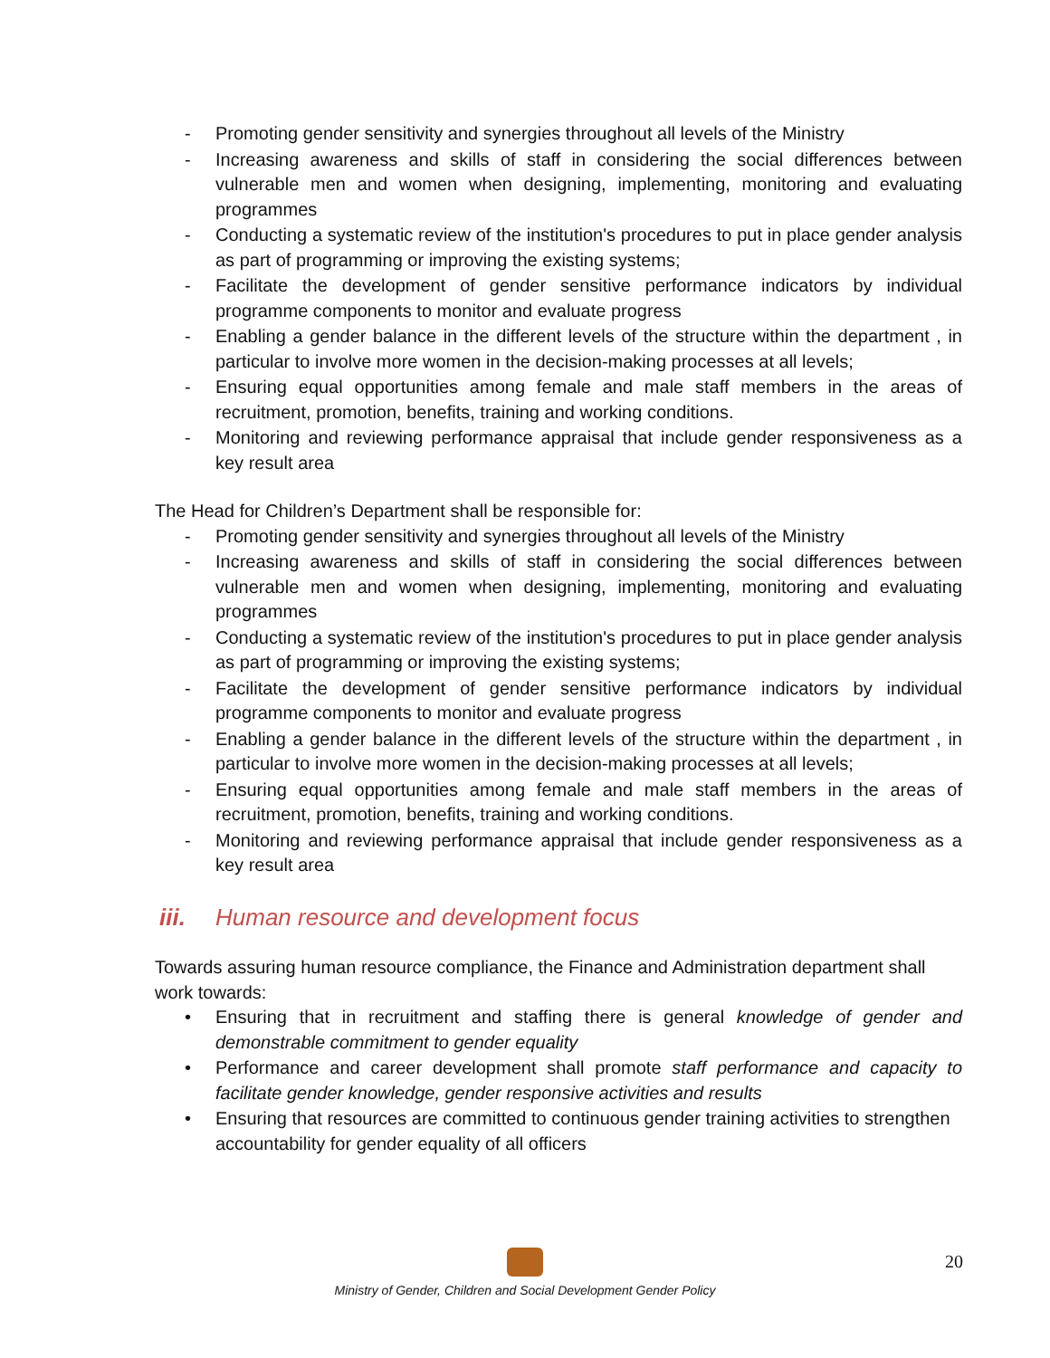- Promoting gender sensitivity and synergies throughout all levels of the Ministry
- Increasing awareness and skills of staff in considering the social differences between vulnerable men and women when designing, implementing, monitoring and evaluating programmes
- Conducting a systematic review of the institution's procedures to put in place gender analysis as part of programming or improving the existing systems;
- Facilitate the development of gender sensitive performance indicators by individual programme components to monitor and evaluate progress
- Enabling a gender balance in the different levels of the structure within the department , in particular to involve more women in the decision-making processes at all levels;
- Ensuring equal opportunities among female and male staff members in the areas of recruitment, promotion, benefits, training and working conditions.
- Monitoring and reviewing performance appraisal that include gender responsiveness as a key result area
The Head for Children’s Department shall be responsible for:
- Promoting gender sensitivity and synergies throughout all levels of the Ministry
- Increasing awareness and skills of staff in considering the social differences between vulnerable men and women when designing, implementing, monitoring and evaluating programmes
- Conducting a systematic review of the institution's procedures to put in place gender analysis as part of programming or improving the existing systems;
- Facilitate the development of gender sensitive performance indicators by individual programme components to monitor and evaluate progress
- Enabling a gender balance in the different levels of the structure within the department , in particular to involve more women in the decision-making processes at all levels;
- Ensuring equal opportunities among female and male staff members in the areas of recruitment, promotion, benefits, training and working conditions.
- Monitoring and reviewing performance appraisal that include gender responsiveness as a key result area
iii. Human resource and development focus
Towards assuring human resource compliance, the Finance and Administration department shall work towards:
• Ensuring that in recruitment and staffing there is general knowledge of gender and demonstrable commitment to gender equality
• Performance and career development shall promote staff performance and capacity to facilitate gender knowledge, gender responsive activities and results
• Ensuring that resources are committed to continuous gender training activities to strengthen accountability for gender equality of all officers
Ministry of Gender, Children and Social Development Gender Policy 20